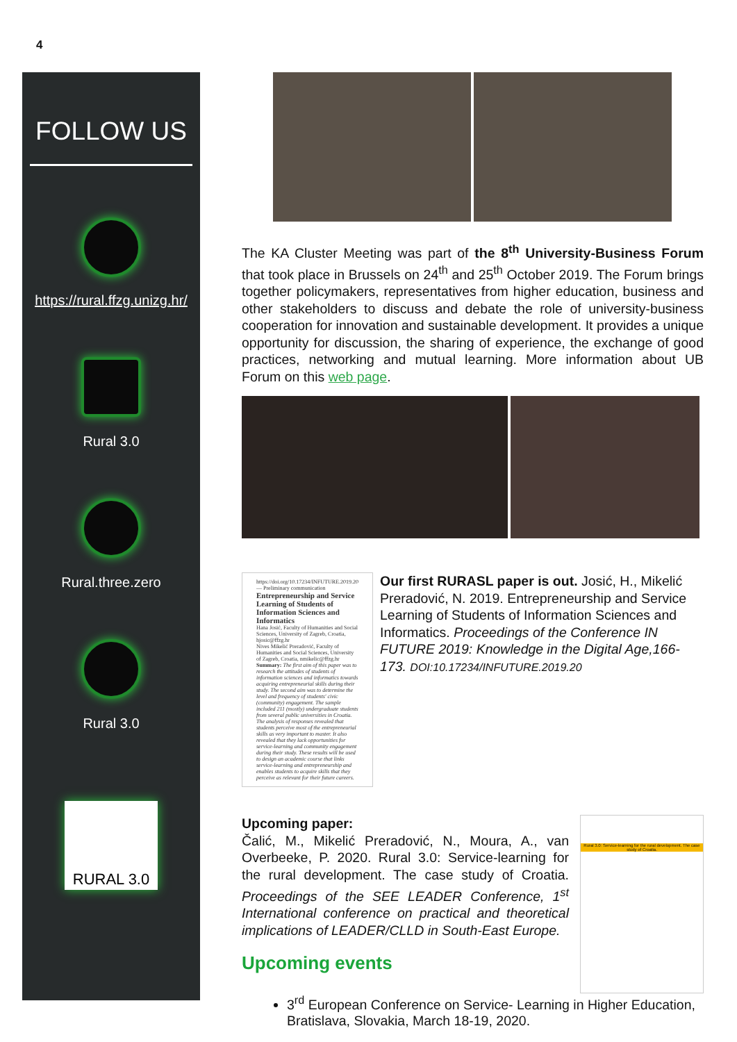4
FOLLOW US
https://rural.ffzg.unizg.hr/
Rural 3.0
Rural.three.zero
Rural 3.0
RURAL 3.0
The KA Cluster Meeting was part of the 8<sup>th</sup> University-Business Forum that took place in Brussels on 24<sup>th</sup> and 25<sup>th</sup> October 2019. The Forum brings together policymakers, representatives from higher education, business and other stakeholders to discuss and debate the role of university-business cooperation for innovation and sustainable development. It provides a unique opportunity for discussion, the sharing of experience, the exchange of good practices, networking and mutual learning. More information about UB Forum on this web page.
https://doi.org/10.17234/INFUTURE.2019.20 — Preliminary communication
Entrepreneurship and Service Learning of Students of Information Sciences and Informatics
Hana Josić, Faculty of Humanities and Social Sciences, University of Zagreb, Croatia, hjosic@ffzg.hr
Nives Mikelić Preradović, Faculty of Humanities and Social Sciences, University of Zagreb, Croatia, nmikelic@ffzg.hr
Summary: The first aim of this paper was to research the attitudes of students of information sciences and informatics towards acquiring entrepreneurial skills during their study. The second aim was to determine the level and frequency of students' civic (community) engagement. The sample included 211 (mostly) undergraduate students from several public universities in Croatia. The analysis of responses revealed that students perceive most of the entrepreneurial skills as very important to master. It also revealed that they lack opportunities for service-learning and community engagement during their study. These results will be used to design an academic course that links service-learning and entrepreneurship and enables students to acquire skills that they perceive as relevant for their future careers.
Our first RURASL paper is out. Josić, H., Mikelić Preradović, N. 2019. Entrepreneurship and Service Learning of Students of Information Sciences and Informatics. Proceedings of the Conference IN FUTURE 2019: Knowledge in the Digital Age,166-173. DOI:10.17234/INFUTURE.2019.20
Upcoming paper:
Čalić, M., Mikelić Preradović, N., Moura, A., van Overbeeke, P. 2020. Rural 3.0: Service-learning for the rural development. The case study of Croatia. Proceedings of the SEE LEADER Conference, 1<sup>st</sup> International conference on practical and theoretical implications of LEADER/CLLD in South-East Europe.
Upcoming events
Rural 3.0: Service-learning for the rural development. The case study of Croatia.
3<sup>rd</sup> European Conference on Service- Learning in Higher Education, Bratislava, Slovakia, March 18-19, 2020.